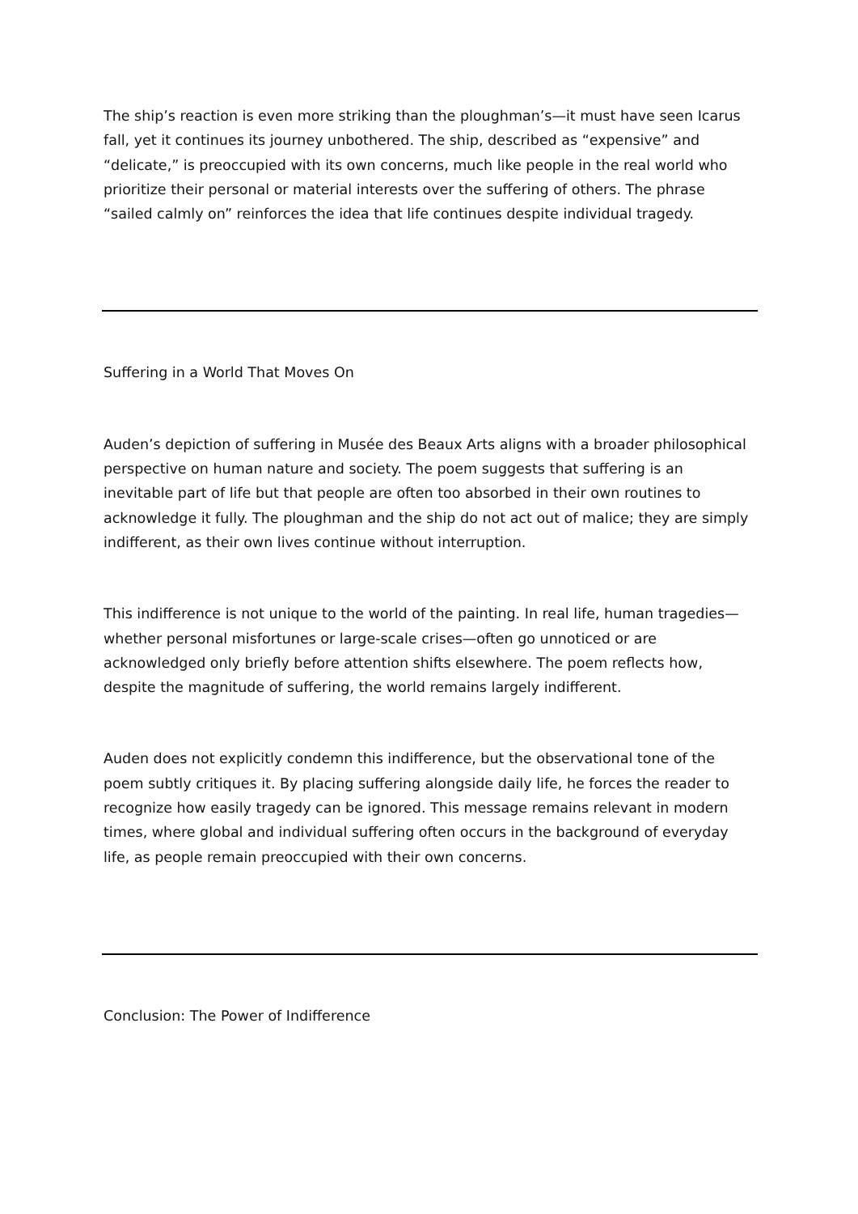The ship’s reaction is even more striking than the ploughman’s—it must have seen Icarus fall, yet it continues its journey unbothered. The ship, described as “expensive” and “delicate,” is preoccupied with its own concerns, much like people in the real world who prioritize their personal or material interests over the suffering of others. The phrase “sailed calmly on” reinforces the idea that life continues despite individual tragedy.
Suffering in a World That Moves On
Auden’s depiction of suffering in Musée des Beaux Arts aligns with a broader philosophical perspective on human nature and society. The poem suggests that suffering is an inevitable part of life but that people are often too absorbed in their own routines to acknowledge it fully. The ploughman and the ship do not act out of malice; they are simply indifferent, as their own lives continue without interruption.
This indifference is not unique to the world of the painting. In real life, human tragedies—whether personal misfortunes or large-scale crises—often go unnoticed or are acknowledged only briefly before attention shifts elsewhere. The poem reflects how, despite the magnitude of suffering, the world remains largely indifferent.
Auden does not explicitly condemn this indifference, but the observational tone of the poem subtly critiques it. By placing suffering alongside daily life, he forces the reader to recognize how easily tragedy can be ignored. This message remains relevant in modern times, where global and individual suffering often occurs in the background of everyday life, as people remain preoccupied with their own concerns.
Conclusion: The Power of Indifference